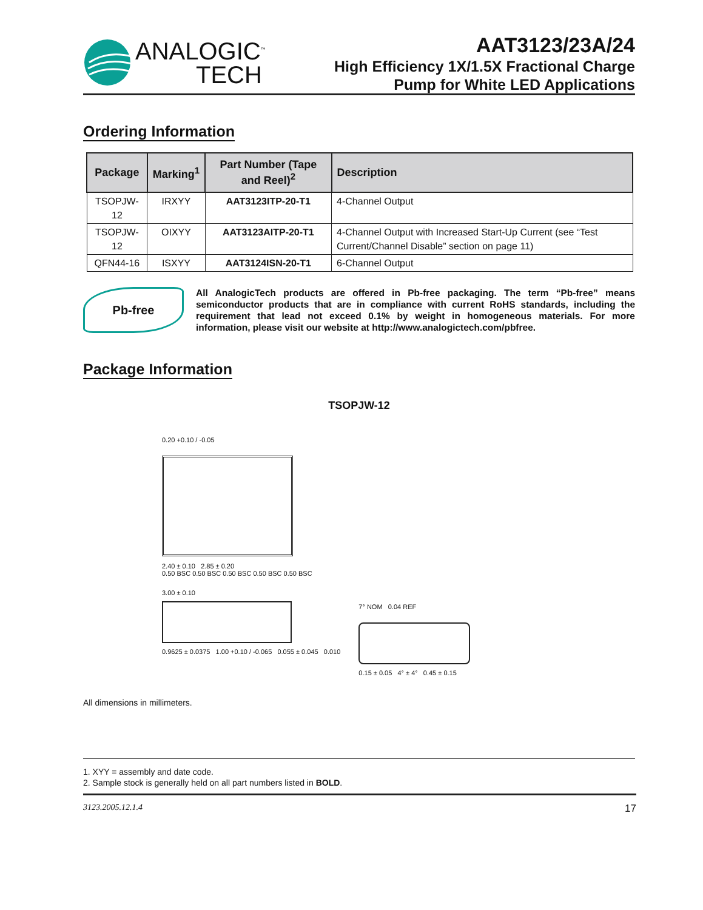ANALOGIC<sup>™</sup>
TECH
AAT3123/23A/24
High Efficiency 1X/1.5X Fractional Charge
Pump for White LED Applications
Ordering Information
| Package | Marking<sup>1</sup> | Part Number (Tape and Reel)<sup>2</sup> | Description |
| --- | --- | --- | --- |
| TSOPJW-12 | IRXYY | AAT3123ITP-20-T1 | 4-Channel Output |
| TSOPJW-12 | OIXYY | AAT3123AITP-20-T1 | 4-Channel Output with Increased Start-Up Current (see “Test Current/Channel Disable” section on page 11) |
| QFN44-16 | ISXYY | AAT3124ISN-20-T1 | 6-Channel Output |
Pb-free
All AnalogicTech products are offered in Pb-free packaging. The term “Pb-free” means semiconductor products that are in compliance with current RoHS standards, including the requirement that lead not exceed 0.1% by weight in homogeneous materials. For more information, please visit our website at http://www.analogictech.com/pbfree.
Package Information
TSOPJW-12
0.20 +0.10 / -0.05
2.40 ± 0.10 2.85 ± 0.20
0.50 BSC 0.50 BSC 0.50 BSC 0.50 BSC 0.50 BSC
3.00 ± 0.10
0.9625 ± 0.0375 1.00 +0.10 / -0.065 0.055 ± 0.045 0.010
7° NOM 0.04 REF
0.15 ± 0.05 4° ± 4° 0.45 ± 0.15
All dimensions in millimeters.
1. XYY = assembly and date code.
2. Sample stock is generally held on all part numbers listed in BOLD.
3123.2005.12.1.4 17